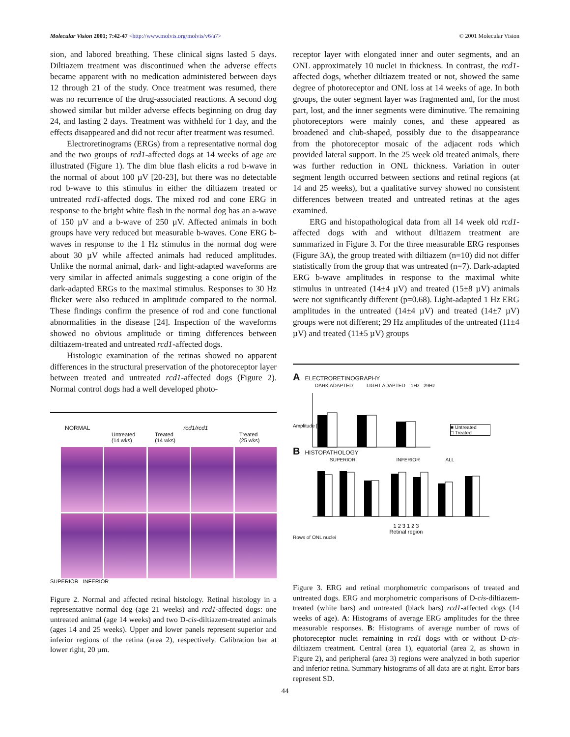Molecular Vision 2001; 7:42-47 <http://www.molvis.org/molvis/v6/a7> © 2001 Molecular Vision
sion, and labored breathing. These clinical signs lasted 5 days. Diltiazem treatment was discontinued when the adverse effects became apparent with no medication administered between days 12 through 21 of the study. Once treatment was resumed, there was no recurrence of the drug-associated reactions. A second dog showed similar but milder adverse effects beginning on drug day 24, and lasting 2 days. Treatment was withheld for 1 day, and the effects disappeared and did not recur after treatment was resumed.
Electroretinograms (ERGs) from a representative normal dog and the two groups of rcd1-affected dogs at 14 weeks of age are illustrated (Figure 1). The dim blue flash elicits a rod b-wave in the normal of about 100 µV [20-23], but there was no detectable rod b-wave to this stimulus in either the diltiazem treated or untreated rcd1-affected dogs. The mixed rod and cone ERG in response to the bright white flash in the normal dog has an a-wave of 150 µV and a b-wave of 250 µV. Affected animals in both groups have very reduced but measurable b-waves. Cone ERG b-waves in response to the 1 Hz stimulus in the normal dog were about 30 µV while affected animals had reduced amplitudes. Unlike the normal animal, dark- and light-adapted waveforms are very similar in affected animals suggesting a cone origin of the dark-adapted ERGs to the maximal stimulus. Responses to 30 Hz flicker were also reduced in amplitude compared to the normal. These findings confirm the presence of rod and cone functional abnormalities in the disease [24]. Inspection of the waveforms showed no obvious amplitude or timing differences between diltiazem-treated and untreated rcd1-affected dogs.
Histologic examination of the retinas showed no apparent differences in the structural preservation of the photoreceptor layer between treated and untreated rcd1-affected dogs (Figure 2). Normal control dogs had a well developed photo-
NORMAL rcd1/rcd1
Untreated
(14 wks) Treated
(14 wks) Treated
(25 wks)
SUPERIOR INFERIOR
Figure 2. Normal and affected retinal histology. Retinal histology in a representative normal dog (age 21 weeks) and rcd1-affected dogs: one untreated animal (age 14 weeks) and two D-cis-diltiazem-treated animals (ages 14 and 25 weeks). Upper and lower panels represent superior and inferior regions of the retina (area 2), respectively. Calibration bar at lower right, 20 µm.
receptor layer with elongated inner and outer segments, and an ONL approximately 10 nuclei in thickness. In contrast, the rcd1-affected dogs, whether diltiazem treated or not, showed the same degree of photoreceptor and ONL loss at 14 weeks of age. In both groups, the outer segment layer was fragmented and, for the most part, lost, and the inner segments were diminutive. The remaining photoreceptors were mainly cones, and these appeared as broadened and club-shaped, possibly due to the disappearance from the photoreceptor mosaic of the adjacent rods which provided lateral support. In the 25 week old treated animals, there was further reduction in ONL thickness. Variation in outer segment length occurred between sections and retinal regions (at 14 and 25 weeks), but a qualitative survey showed no consistent differences between treated and untreated retinas at the ages examined.
ERG and histopathological data from all 14 week old rcd1-affected dogs with and without diltiazem treatment are summarized in Figure 3. For the three measurable ERG responses (Figure 3A), the group treated with diltiazem (n=10) did not differ statistically from the group that was untreated (n=7). Dark-adapted ERG b-wave amplitudes in response to the maximal white stimulus in untreated (14±4 µV) and treated (15±8 µV) animals were not significantly different (p=0.68). Light-adapted 1 Hz ERG amplitudes in the untreated (14±4 µV) and treated (14±7 µV) groups were not different; 29 Hz amplitudes of the untreated (11±4 µV) and treated (11±5 µV) groups
A ELECTRORETINOGRAPHY
DARK ADAPTED LIGHT ADAPTED 1Hz 29Hz
Amplitude [µV]
■ Untreated
□ Treated
B HISTOPATHOLOGY
SUPERIOR INFERIOR ALL
1 2 3 1 2 3
Retinal region
Rows of ONL nuclei
Figure 3. ERG and retinal morphometric comparisons of treated and untreated dogs. ERG and morphometric comparisons of D-cis-diltiazem-treated (white bars) and untreated (black bars) rcd1-affected dogs (14 weeks of age). A: Histograms of average ERG amplitudes for the three measurable responses. B: Histograms of average number of rows of photoreceptor nuclei remaining in rcd1 dogs with or without D-cis-diltiazem treatment. Central (area 1), equatorial (area 2, as shown in Figure 2), and peripheral (area 3) regions were analyzed in both superior and inferior retina. Summary histograms of all data are at right. Error bars represent SD.
44